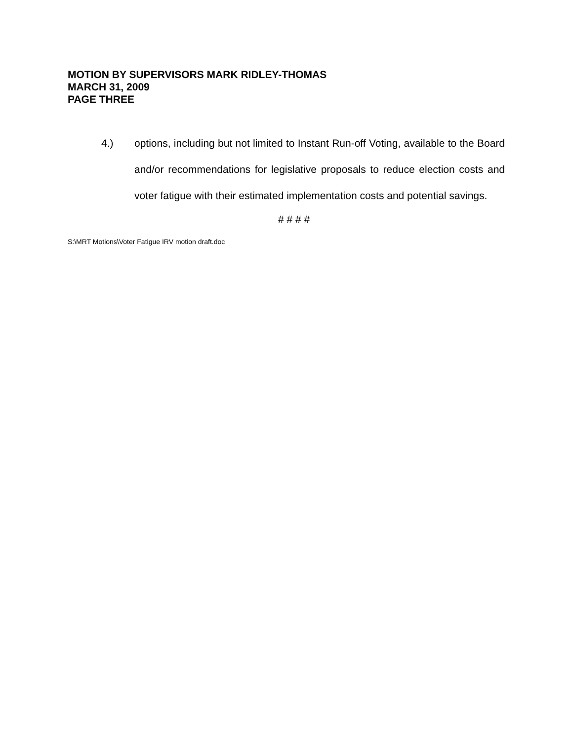MOTION BY SUPERVISORS MARK RIDLEY-THOMAS
MARCH 31, 2009
PAGE THREE
4.) options, including but not limited to Instant Run-off Voting, available to the Board and/or recommendations for legislative proposals to reduce election costs and voter fatigue with their estimated implementation costs and potential savings.
# # # #
S:\MRT Motions\Voter Fatigue IRV motion draft.doc